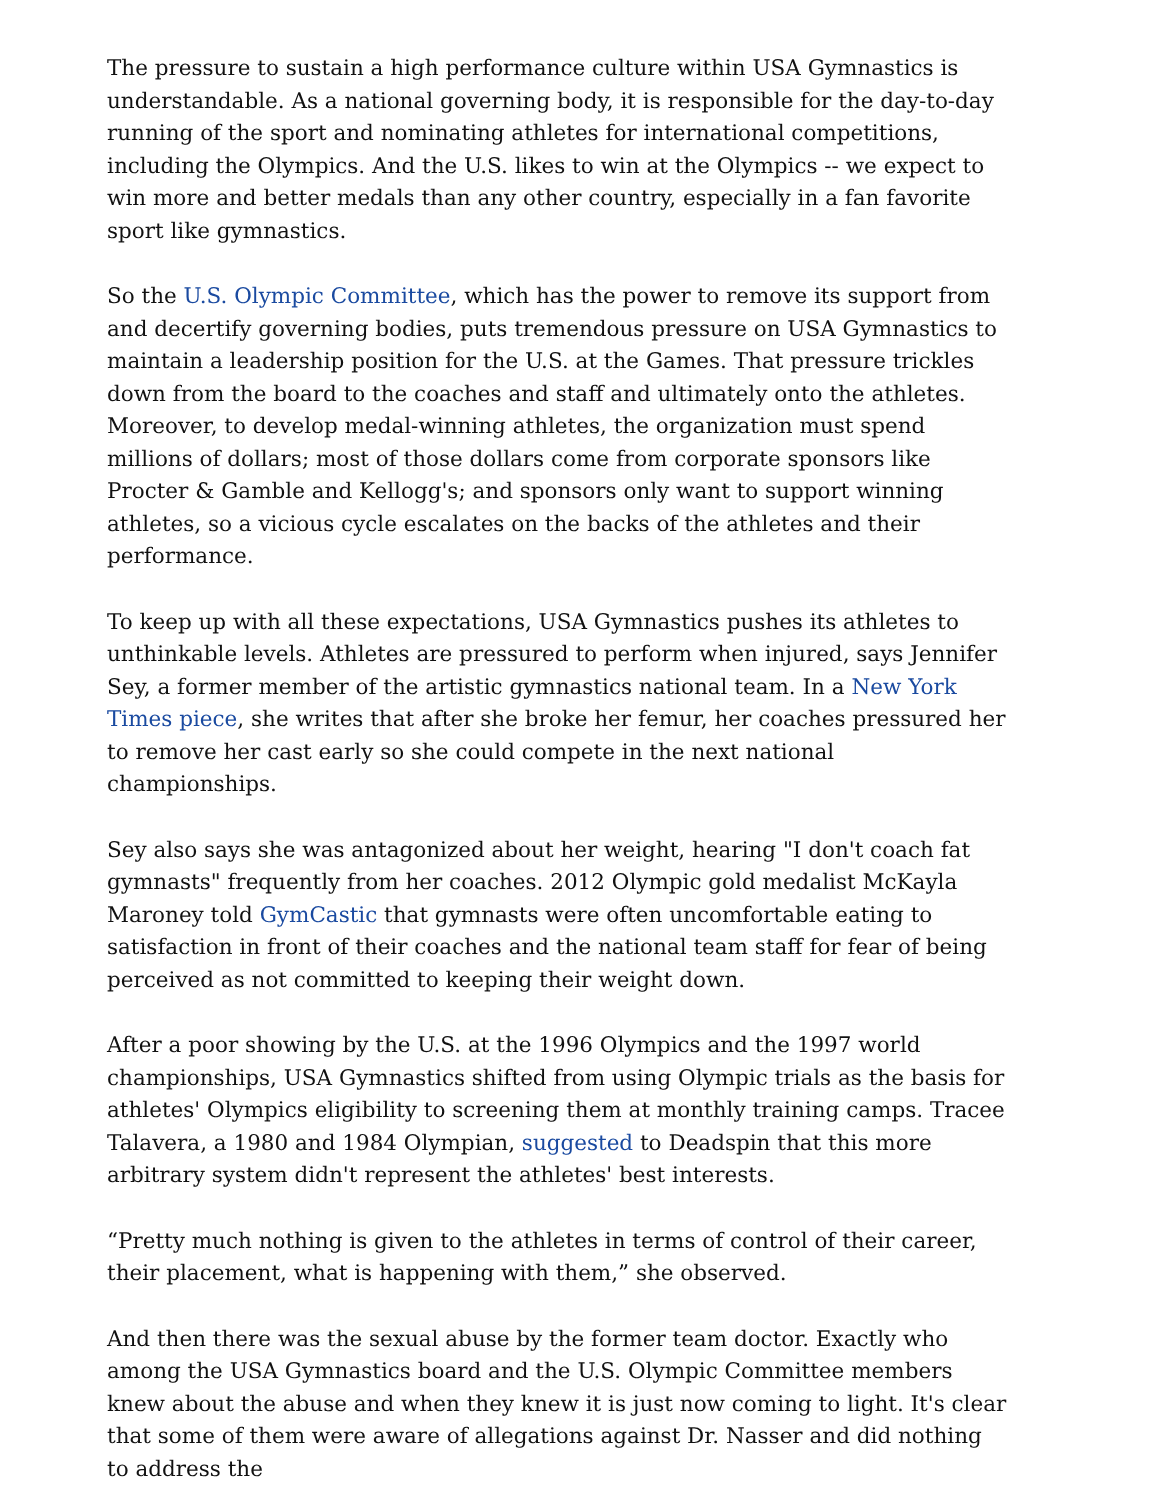The pressure to sustain a high performance culture within USA Gymnastics is understandable. As a national governing body, it is responsible for the day-to-day running of the sport and nominating athletes for international competitions, including the Olympics. And the U.S. likes to win at the Olympics -- we expect to win more and better medals than any other country, especially in a fan favorite sport like gymnastics.
So the U.S. Olympic Committee, which has the power to remove its support from and decertify governing bodies, puts tremendous pressure on USA Gymnastics to maintain a leadership position for the U.S. at the Games. That pressure trickles down from the board to the coaches and staff and ultimately onto the athletes. Moreover, to develop medal-winning athletes, the organization must spend millions of dollars; most of those dollars come from corporate sponsors like Procter & Gamble and Kellogg's; and sponsors only want to support winning athletes, so a vicious cycle escalates on the backs of the athletes and their performance.
To keep up with all these expectations, USA Gymnastics pushes its athletes to unthinkable levels. Athletes are pressured to perform when injured, says Jennifer Sey, a former member of the artistic gymnastics national team. In a New York Times piece, she writes that after she broke her femur, her coaches pressured her to remove her cast early so she could compete in the next national championships.
Sey also says she was antagonized about her weight, hearing "I don't coach fat gymnasts" frequently from her coaches. 2012 Olympic gold medalist McKayla Maroney told GymCastic that gymnasts were often uncomfortable eating to satisfaction in front of their coaches and the national team staff for fear of being perceived as not committed to keeping their weight down.
After a poor showing by the U.S. at the 1996 Olympics and the 1997 world championships, USA Gymnastics shifted from using Olympic trials as the basis for athletes' Olympics eligibility to screening them at monthly training camps. Tracee Talavera, a 1980 and 1984 Olympian, suggested to Deadspin that this more arbitrary system didn't represent the athletes' best interests.
“Pretty much nothing is given to the athletes in terms of control of their career, their placement, what is happening with them,” she observed.
And then there was the sexual abuse by the former team doctor. Exactly who among the USA Gymnastics board and the U.S. Olympic Committee members knew about the abuse and when they knew it is just now coming to light. It's clear that some of them were aware of allegations against Dr. Nasser and did nothing to address the